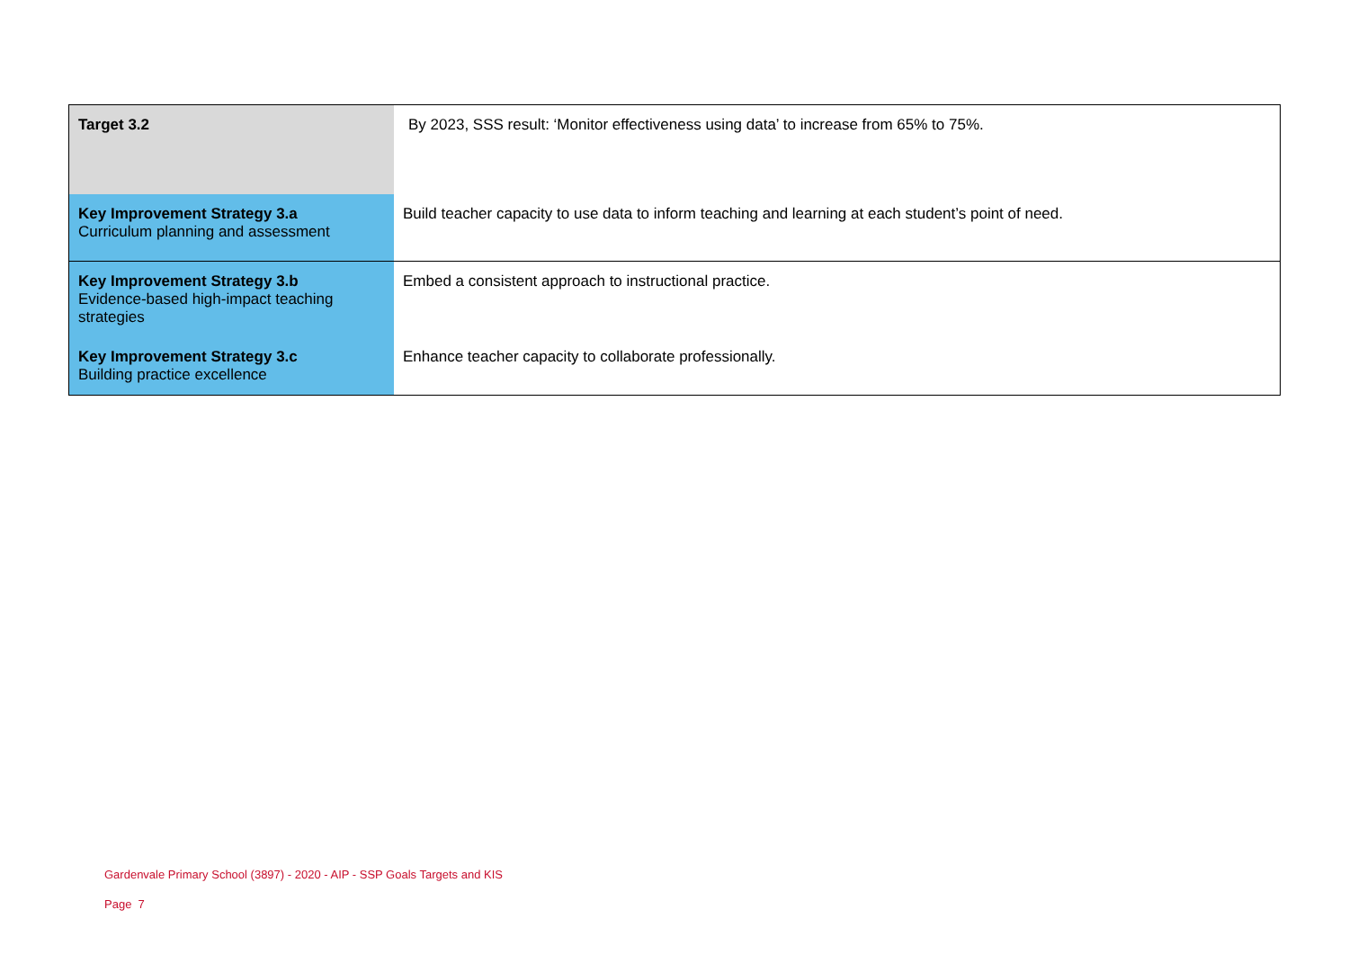| Target 3.2 | By 2023, SSS result: ‘Monitor effectiveness using data’ to increase from 65% to 75%. |
| Key Improvement Strategy 3.a Curriculum planning and assessment | Build teacher capacity to use data to inform teaching and learning at each student’s point of need. |
| Key Improvement Strategy 3.b Evidence-based high-impact teaching strategies | Embed a consistent approach to instructional practice. |
| Key Improvement Strategy 3.c Building practice excellence | Enhance teacher capacity to collaborate professionally. |
Gardenvale Primary School (3897) - 2020 - AIP - SSP Goals Targets and KIS
Page 7